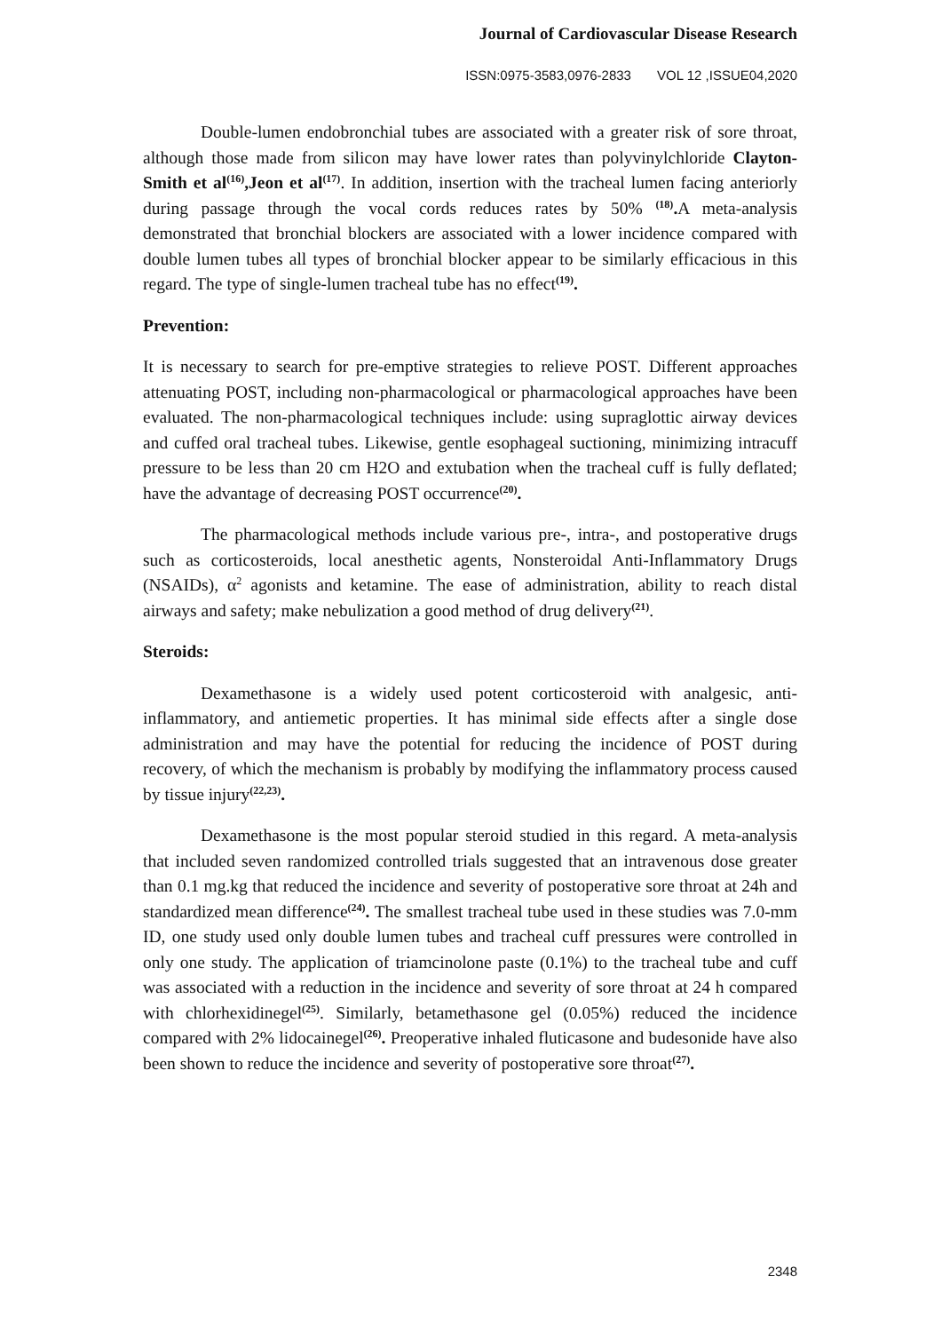Journal of Cardiovascular Disease Research
ISSN:0975-3583,0976-2833 VOL 12 ,ISSUE04,2020
Double-lumen endobronchial tubes are associated with a greater risk of sore throat, although those made from silicon may have lower rates than polyvinylchloride Clayton-Smith et al<sup>(16)</sup>,Jeon et al<sup>(17)</sup>. In addition, insertion with the tracheal lumen facing anteriorly during passage through the vocal cords reduces rates by 50% <sup>(18)</sup>. A meta-analysis demonstrated that bronchial blockers are associated with a lower incidence compared with double lumen tubes all types of bronchial blocker appear to be similarly efficacious in this regard. The type of single-lumen tracheal tube has no effect<sup>(19)</sup>.
Prevention:
It is necessary to search for pre-emptive strategies to relieve POST. Different approaches attenuating POST, including non-pharmacological or pharmacological approaches have been evaluated. The non-pharmacological techniques include: using supraglottic airway devices and cuffed oral tracheal tubes. Likewise, gentle esophageal suctioning, minimizing intracuff pressure to be less than 20 cm H2O and extubation when the tracheal cuff is fully deflated; have the advantage of decreasing POST occurrence<sup>(20)</sup>.
The pharmacological methods include various pre-, intra-, and postoperative drugs such as corticosteroids, local anesthetic agents, Nonsteroidal Anti-Inflammatory Drugs (NSAIDs), α<sup>2</sup> agonists and ketamine. The ease of administration, ability to reach distal airways and safety; make nebulization a good method of drug delivery<sup>(21)</sup>.
Steroids:
Dexamethasone is a widely used potent corticosteroid with analgesic, anti-inflammatory, and antiemetic properties. It has minimal side effects after a single dose administration and may have the potential for reducing the incidence of POST during recovery, of which the mechanism is probably by modifying the inflammatory process caused by tissue injury<sup>(22,23)</sup>.
Dexamethasone is the most popular steroid studied in this regard. A meta-analysis that included seven randomized controlled trials suggested that an intravenous dose greater than 0.1 mg.kg that reduced the incidence and severity of postoperative sore throat at 24h and standardized mean difference<sup>(24)</sup>. The smallest tracheal tube used in these studies was 7.0-mm ID, one study used only double lumen tubes and tracheal cuff pressures were controlled in only one study. The application of triamcinolone paste (0.1%) to the tracheal tube and cuff was associated with a reduction in the incidence and severity of sore throat at 24 h compared with chlorhexidinegel<sup>(25)</sup>. Similarly, betamethasone gel (0.05%) reduced the incidence compared with 2% lidocainegel<sup>(26)</sup>. Preoperative inhaled fluticasone and budesonide have also been shown to reduce the incidence and severity of postoperative sore throat<sup>(27)</sup>.
2348